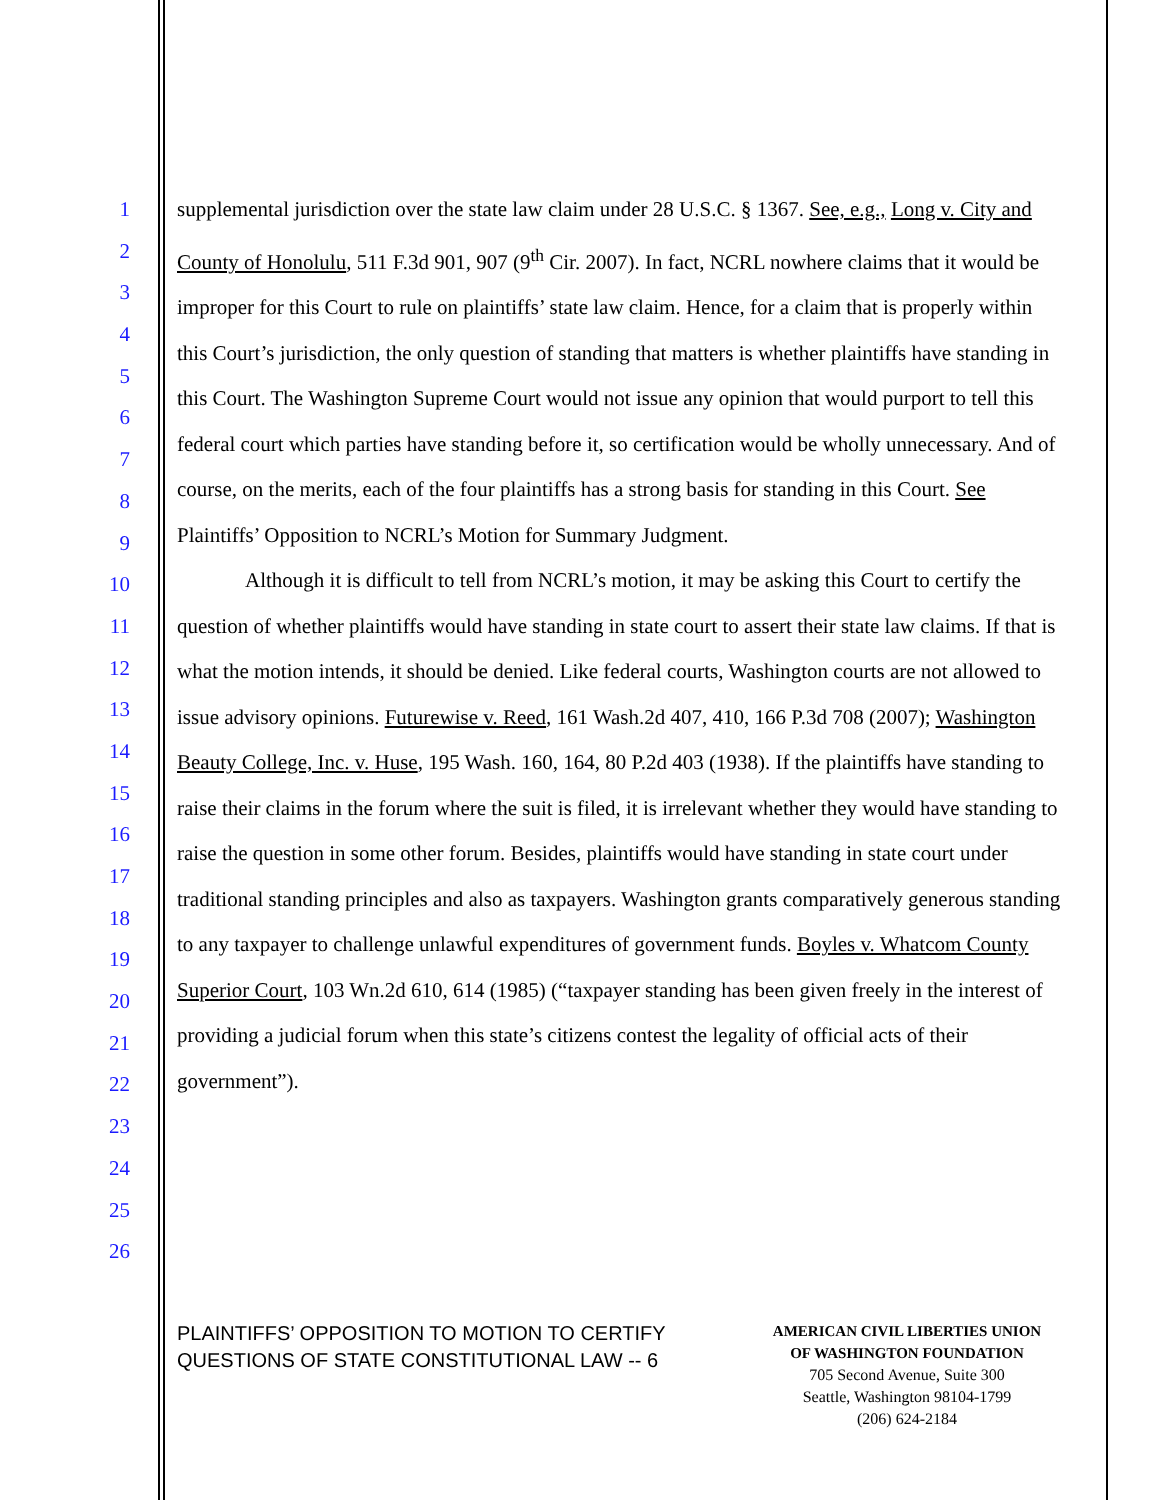1
2
3
4
5
6
7
8
9
10
11
12
13
14
15
16
17
18
19
20
21
22
23
24
25
26
supplemental jurisdiction over the state law claim under 28 U.S.C. § 1367. See, e.g., Long v. City and County of Honolulu, 511 F.3d 901, 907 (9<sup>th</sup> Cir. 2007). In fact, NCRL nowhere claims that it would be improper for this Court to rule on plaintiffs’ state law claim. Hence, for a claim that is properly within this Court’s jurisdiction, the only question of standing that matters is whether plaintiffs have standing in this Court. The Washington Supreme Court would not issue any opinion that would purport to tell this federal court which parties have standing before it, so certification would be wholly unnecessary. And of course, on the merits, each of the four plaintiffs has a strong basis for standing in this Court. See Plaintiffs’ Opposition to NCRL’s Motion for Summary Judgment.
Although it is difficult to tell from NCRL’s motion, it may be asking this Court to certify the question of whether plaintiffs would have standing in state court to assert their state law claims. If that is what the motion intends, it should be denied. Like federal courts, Washington courts are not allowed to issue advisory opinions. Futurewise v. Reed, 161 Wash.2d 407, 410, 166 P.3d 708 (2007); Washington Beauty College, Inc. v. Huse, 195 Wash. 160, 164, 80 P.2d 403 (1938). If the plaintiffs have standing to raise their claims in the forum where the suit is filed, it is irrelevant whether they would have standing to raise the question in some other forum. Besides, plaintiffs would have standing in state court under traditional standing principles and also as taxpayers. Washington grants comparatively generous standing to any taxpayer to challenge unlawful expenditures of government funds. Boyles v. Whatcom County Superior Court, 103 Wn.2d 610, 614 (1985) (“taxpayer standing has been given freely in the interest of providing a judicial forum when this state’s citizens contest the legality of official acts of their government”).
PLAINTIFFS’ OPPOSITION TO MOTION TO CERTIFY
QUESTIONS OF STATE CONSTITUTIONAL LAW -- 6
AMERICAN CIVIL LIBERTIES UNION
OF WASHINGTON FOUNDATION
705 Second Avenue, Suite 300
Seattle, Washington 98104-1799
(206) 624-2184